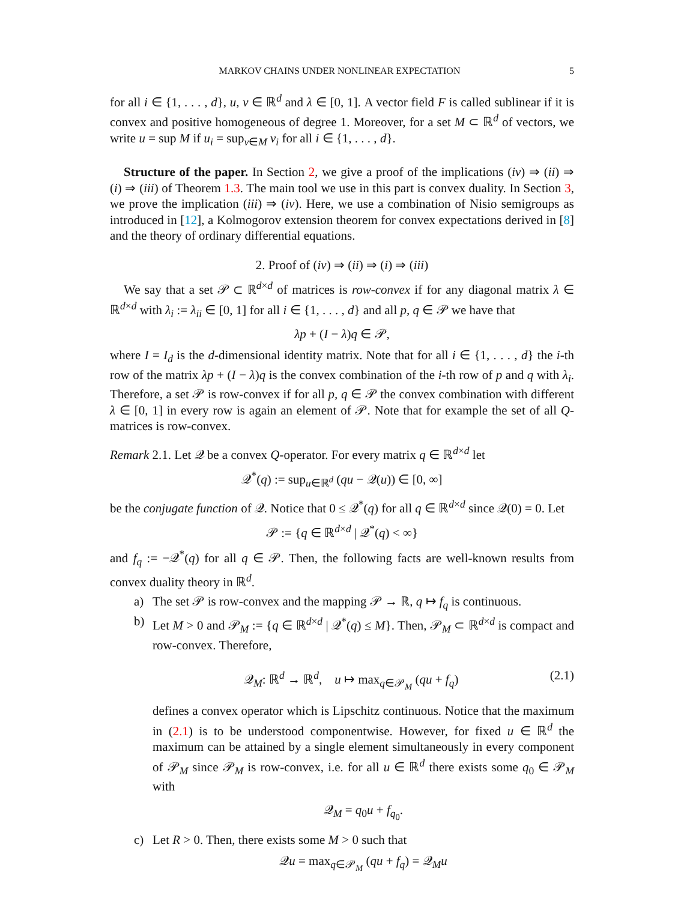MARKOV CHAINS UNDER NONLINEAR EXPECTATION 5
for all i ∈ {1, . . . , d}, u, v ∈ ℝ<sup>d</sup> and λ ∈ [0, 1]. A vector field F is called sublinear if it is convex and positive homogeneous of degree 1. Moreover, for a set M ⊂ ℝ<sup>d</sup> of vectors, we write u = sup M if u<sub>i</sub> = sup<sub>v∈M</sub> v<sub>i</sub> for all i ∈ {1, . . . , d}.
Structure of the paper. In Section 2, we give a proof of the implications (iv) ⇒ (ii) ⇒ (i) ⇒ (iii) of Theorem 1.3. The main tool we use in this part is convex duality. In Section 3, we prove the implication (iii) ⇒ (iv). Here, we use a combination of Nisio semigroups as introduced in [12], a Kolmogorov extension theorem for convex expectations derived in [8] and the theory of ordinary differential equations.
2. Proof of (iv) ⇒ (ii) ⇒ (i) ⇒ (iii)
We say that a set 𝒫 ⊂ ℝ<sup>d×d</sup> of matrices is row-convex if for any diagonal matrix λ ∈ ℝ<sup>d×d</sup> with λ<sub>i</sub> := λ<sub>ii</sub> ∈ [0, 1] for all i ∈ {1, . . . , d} and all p, q ∈ 𝒫 we have that
λp + (I − λ)q ∈ 𝒫,
where I = I<sub>d</sub> is the d-dimensional identity matrix. Note that for all i ∈ {1, . . . , d} the i-th row of the matrix λp + (I − λ)q is the convex combination of the i-th row of p and q with λ<sub>i</sub>. Therefore, a set 𝒫 is row-convex if for all p, q ∈ 𝒫 the convex combination with different λ ∈ [0, 1] in every row is again an element of 𝒫. Note that for example the set of all Q-matrices is row-convex.
Remark 2.1. Let 𝒬 be a convex Q-operator. For every matrix q ∈ ℝ<sup>d×d</sup> let
𝒬<sup>*</sup>(q) := sup<sub>u∈ℝ<sup>d</sup></sub> (qu − 𝒬(u)) ∈ [0, ∞]
be the conjugate function of 𝒬. Notice that 0 ≤ 𝒬<sup>*</sup>(q) for all q ∈ ℝ<sup>d×d</sup> since 𝒬(0) = 0. Let
𝒫 := {q ∈ ℝ<sup>d×d</sup> | 𝒬<sup>*</sup>(q) < ∞}
and f<sub>q</sub> := −𝒬<sup>*</sup>(q) for all q ∈ 𝒫. Then, the following facts are well-known results from convex duality theory in ℝ<sup>d</sup>.
a) The set 𝒫 is row-convex and the mapping 𝒫 → ℝ, q ↦ f<sub>q</sub> is continuous.
b) Let M > 0 and 𝒫<sub>M</sub> := {q ∈ ℝ<sup>d×d</sup> | 𝒬<sup>*</sup>(q) ≤ M}. Then, 𝒫<sub>M</sub> ⊂ ℝ<sup>d×d</sup> is compact and row-convex. Therefore,
𝒬<sub>M</sub>: ℝ<sup>d</sup> → ℝ<sup>d</sup>, u ↦ max<sub>q∈𝒫<sub>M</sub></sub> (qu + f<sub>q</sub>) (2.1)
defines a convex operator which is Lipschitz continuous. Notice that the maximum in (2.1) is to be understood componentwise. However, for fixed u ∈ ℝ<sup>d</sup> the maximum can be attained by a single element simultaneously in every component of 𝒫<sub>M</sub> since 𝒫<sub>M</sub> is row-convex, i.e. for all u ∈ ℝ<sup>d</sup> there exists some q<sub>0</sub> ∈ 𝒫<sub>M</sub> with
𝒬<sub>M</sub> = q<sub>0</sub>u + f<sub>q<sub>0</sub></sub>.
c) Let R > 0. Then, there exists some M > 0 such that
𝒬u = max<sub>q∈𝒫<sub>M</sub></sub> (qu + f<sub>q</sub>) = 𝒬<sub>M</sub>u